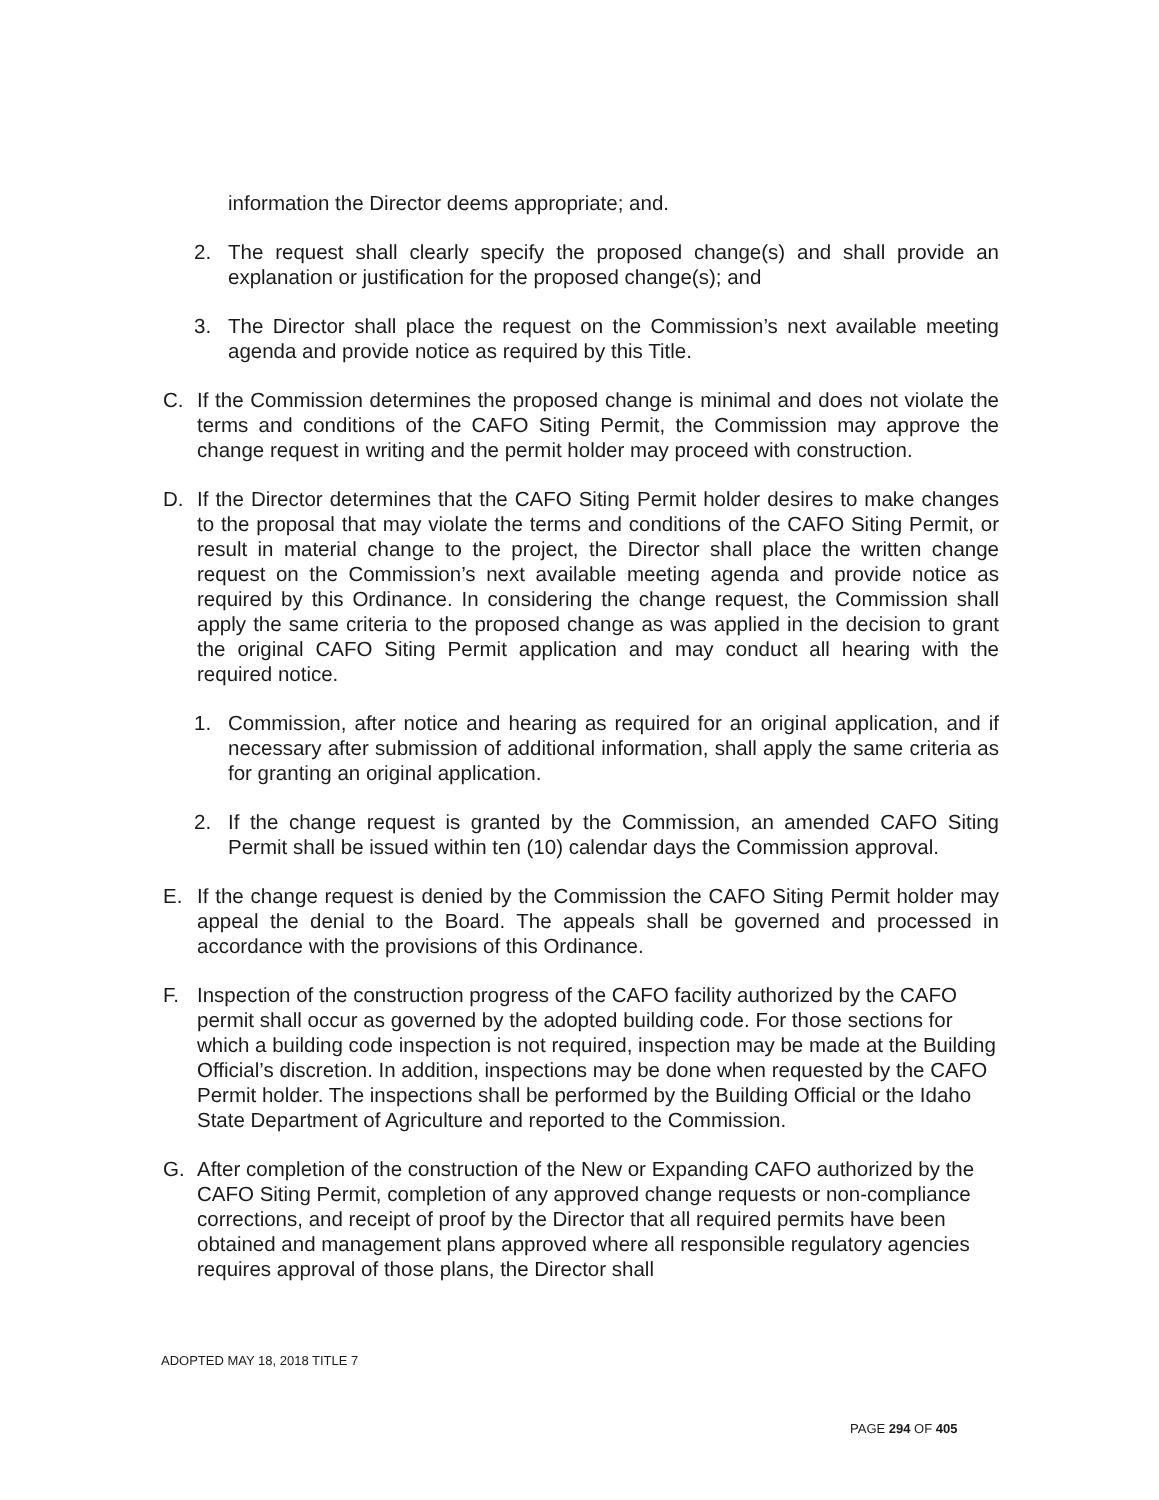information the Director deems appropriate; and.
2. The request shall clearly specify the proposed change(s) and shall provide an explanation or justification for the proposed change(s); and
3. The Director shall place the request on the Commission’s next available meeting agenda and provide notice as required by this Title.
C. If the Commission determines the proposed change is minimal and does not violate the terms and conditions of the CAFO Siting Permit, the Commission may approve the change request in writing and the permit holder may proceed with construction.
D. If the Director determines that the CAFO Siting Permit holder desires to make changes to the proposal that may violate the terms and conditions of the CAFO Siting Permit, or result in material change to the project, the Director shall place the written change request on the Commission’s next available meeting agenda and provide notice as required by this Ordinance. In considering the change request, the Commission shall apply the same criteria to the proposed change as was applied in the decision to grant the original CAFO Siting Permit application and may conduct all hearing with the required notice.
1. Commission, after notice and hearing as required for an original application, and if necessary after submission of additional information, shall apply the same criteria as for granting an original application.
2. If the change request is granted by the Commission, an amended CAFO Siting Permit shall be issued within ten (10) calendar days the Commission approval.
E. If the change request is denied by the Commission the CAFO Siting Permit holder may appeal the denial to the Board. The appeals shall be governed and processed in accordance with the provisions of this Ordinance.
F. Inspection of the construction progress of the CAFO facility authorized by the CAFO permit shall occur as governed by the adopted building code. For those sections for which a building code inspection is not required, inspection may be made at the Building Official’s discretion. In addition, inspections may be done when requested by the CAFO Permit holder. The inspections shall be performed by the Building Official or the Idaho State Department of Agriculture and reported to the Commission.
G. After completion of the construction of the New or Expanding CAFO authorized by the CAFO Siting Permit, completion of any approved change requests or non-compliance corrections, and receipt of proof by the Director that all required permits have been obtained and management plans approved where all responsible regulatory agencies requires approval of those plans, the Director shall
ADOPTED MAY 18, 2018 TITLE 7
PAGE 294 OF 405